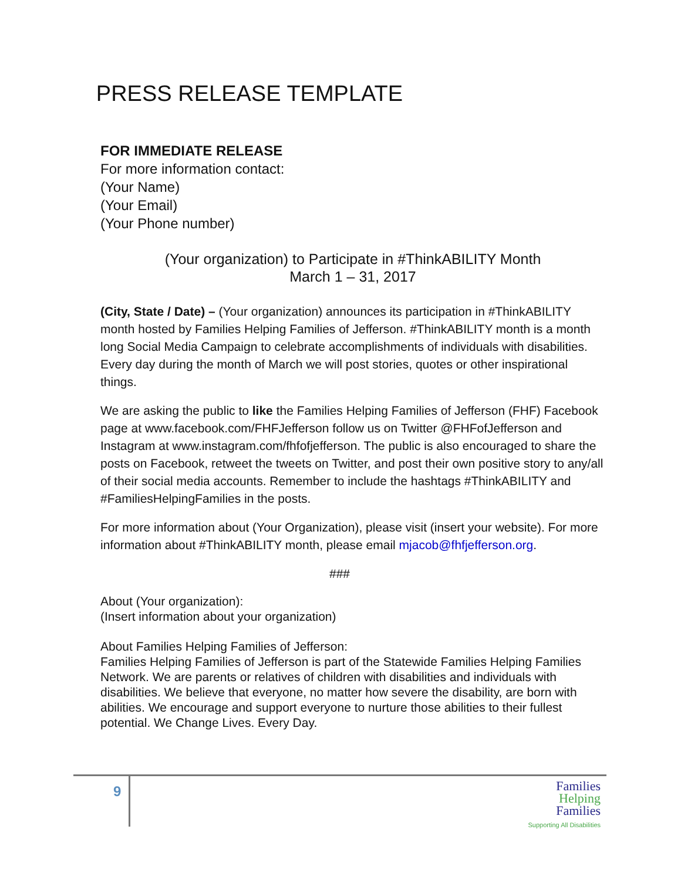PRESS RELEASE TEMPLATE
FOR IMMEDIATE RELEASE
For more information contact:
(Your Name)
(Your Email)
(Your Phone number)
(Your organization) to Participate in #ThinkABILITY Month
March 1 – 31, 2017
(City, State / Date) – (Your organization) announces its participation in #ThinkABILITY month hosted by Families Helping Families of Jefferson. #ThinkABILITY month is a month long Social Media Campaign to celebrate accomplishments of individuals with disabilities. Every day during the month of March we will post stories, quotes or other inspirational things.
We are asking the public to like the Families Helping Families of Jefferson (FHF) Facebook page at www.facebook.com/FHFJefferson follow us on Twitter @FHFofJefferson and Instagram at www.instagram.com/fhfofjefferson. The public is also encouraged to share the posts on Facebook, retweet the tweets on Twitter, and post their own positive story to any/all of their social media accounts. Remember to include the hashtags #ThinkABILITY and #FamiliesHelpingFamilies in the posts.
For more information about (Your Organization), please visit (insert your website). For more information about #ThinkABILITY month, please email mjacob@fhfjefferson.org.
###
About (Your organization):
(Insert information about your organization)
About Families Helping Families of Jefferson:
Families Helping Families of Jefferson is part of the Statewide Families Helping Families Network. We are parents or relatives of children with disabilities and individuals with disabilities. We believe that everyone, no matter how severe the disability, are born with abilities. We encourage and support everyone to nurture those abilities to their fullest potential. We Change Lives. Every Day.
9
Families
Helping
Families
Supporting All Disabilities